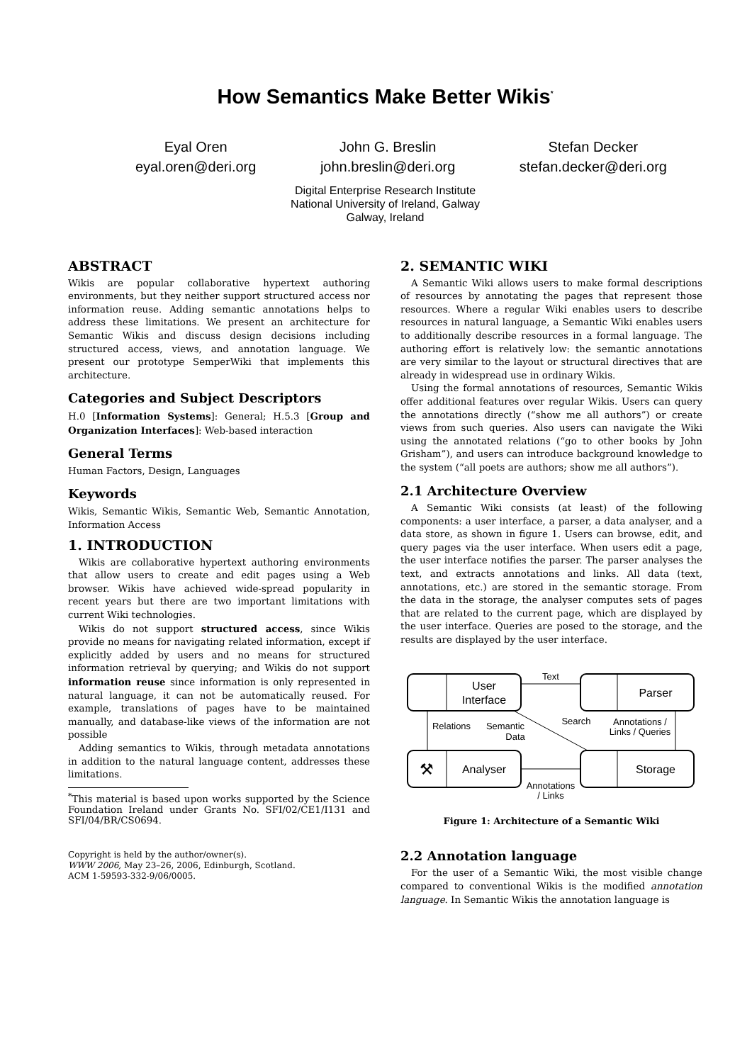How Semantics Make Better Wikis<sup>*</sup>
Eyal Oren
eyal.oren@deri.org
John G. Breslin
john.breslin@deri.org
Stefan Decker
stefan.decker@deri.org
Digital Enterprise Research Institute
National University of Ireland, Galway
Galway, Ireland
ABSTRACT
Wikis are popular collaborative hypertext authoring environments, but they neither support structured access nor information reuse. Adding semantic annotations helps to address these limitations. We present an architecture for Semantic Wikis and discuss design decisions including structured access, views, and annotation language. We present our prototype SemperWiki that implements this architecture.
Categories and Subject Descriptors
H.0 [Information Systems]: General; H.5.3 [Group and Organization Interfaces]: Web-based interaction
General Terms
Human Factors, Design, Languages
Keywords
Wikis, Semantic Wikis, Semantic Web, Semantic Annotation, Information Access
1. INTRODUCTION
Wikis are collaborative hypertext authoring environments that allow users to create and edit pages using a Web browser. Wikis have achieved wide-spread popularity in recent years but there are two important limitations with current Wiki technologies.
Wikis do not support structured access, since Wikis provide no means for navigating related information, except if explicitly added by users and no means for structured information retrieval by querying; and Wikis do not support information reuse since information is only represented in natural language, it can not be automatically reused. For example, translations of pages have to be maintained manually, and database-like views of the information are not possible
Adding semantics to Wikis, through metadata annotations in addition to the natural language content, addresses these limitations.
<sup>*</sup> This material is based upon works supported by the Science Foundation Ireland under Grants No. SFI/02/CE1/I131 and SFI/04/BR/CS0694.
Copyright is held by the author/owner(s).
WWW 2006, May 23–26, 2006, Edinburgh, Scotland.
ACM 1-59593-332-9/06/0005.
2. SEMANTIC WIKI
A Semantic Wiki allows users to make formal descriptions of resources by annotating the pages that represent those resources. Where a regular Wiki enables users to describe resources in natural language, a Semantic Wiki enables users to additionally describe resources in a formal language. The authoring effort is relatively low: the semantic annotations are very similar to the layout or structural directives that are already in widespread use in ordinary Wikis.
Using the formal annotations of resources, Semantic Wikis offer additional features over regular Wikis. Users can query the annotations directly (“show me all authors”) or create views from such queries. Also users can navigate the Wiki using the annotated relations (“go to other books by John Grisham”), and users can introduce background knowledge to the system (“all poets are authors; show me all authors”).
2.1 Architecture Overview
A Semantic Wiki consists (at least) of the following components: a user interface, a parser, a data analyser, and a data store, as shown in figure 1. Users can browse, edit, and query pages via the user interface. When users edit a page, the user interface notifies the parser. The parser analyses the text, and extracts annotations and links. All data (text, annotations, etc.) are stored in the semantic storage. From the data in the storage, the analyser computes sets of pages that are related to the current page, which are displayed by the user interface. Queries are posed to the storage, and the results are displayed by the user interface.
User
Interface
Parser
Analyser
⚒
Storage
Text
Annotations /
Links / Queries
Relations
Search
Semantic
Data
Annotations
/ Links
Figure 1: Architecture of a Semantic Wiki
2.2 Annotation language
For the user of a Semantic Wiki, the most visible change compared to conventional Wikis is the modified annotation language. In Semantic Wikis the annotation language is